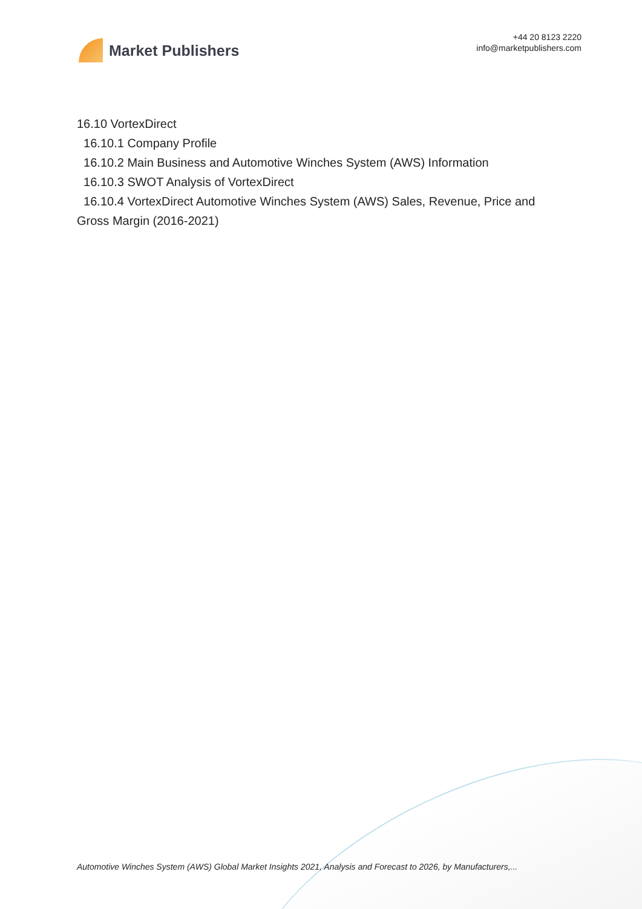Market Publishers
+44 20 8123 2220
info@marketpublishers.com
16.10 VortexDirect
16.10.1 Company Profile
16.10.2 Main Business and Automotive Winches System (AWS) Information
16.10.3 SWOT Analysis of VortexDirect
16.10.4 VortexDirect Automotive Winches System (AWS) Sales, Revenue, Price and Gross Margin (2016-2021)
Automotive Winches System (AWS) Global Market Insights 2021, Analysis and Forecast to 2026, by Manufacturers,...